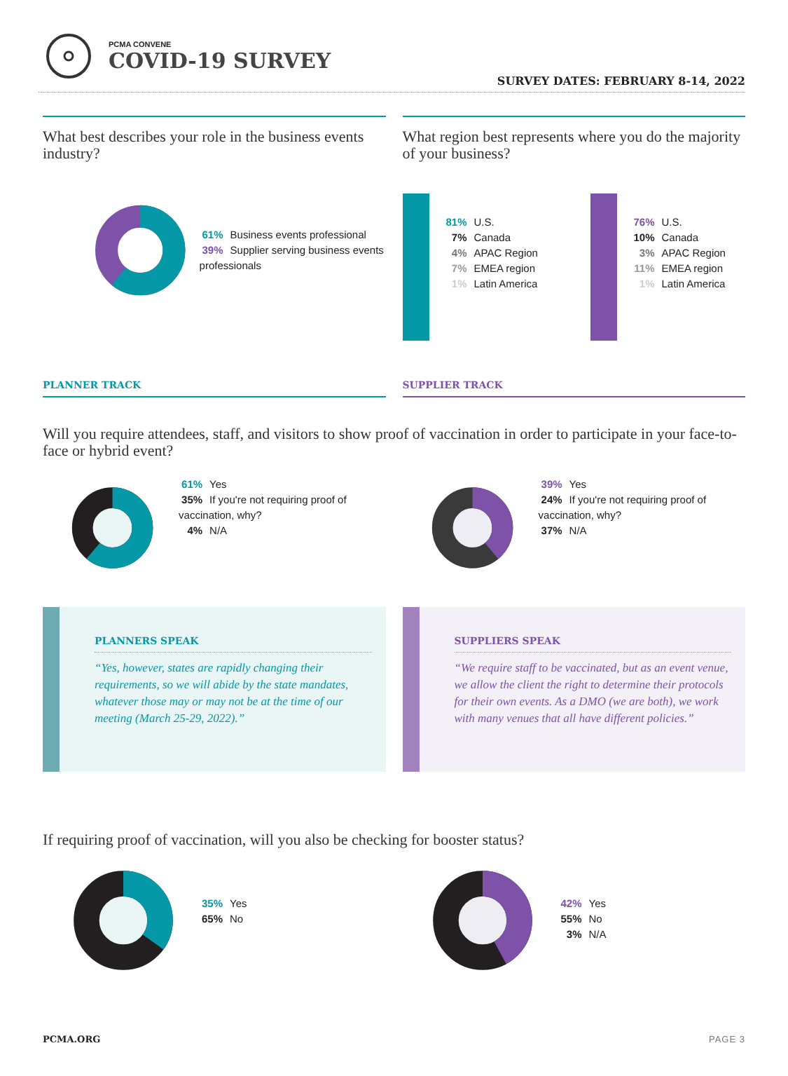PCMA CONVENE
COVID-19 SURVEY
SURVEY DATES: FEBRUARY 8-14, 2022
What best describes your role in the business events industry?
61% Business events professional
39% Supplier serving business events professionals
What region best represents where you do the majority of your business?
81% U.S.
7% Canada
4% APAC Region
7% EMEA region
1% Latin America
76% U.S.
10% Canada
3% APAC Region
11% EMEA region
1% Latin America
PLANNER TRACK SUPPLIER TRACK
Will you require attendees, staff, and visitors to show proof of vaccination in order to participate in your face-to-face or hybrid event?
61% Yes
35% If you're not requiring proof of vaccination, why?
4% N/A
39% Yes
24% If you're not requiring proof of vaccination, why?
37% N/A
PLANNERS SPEAK
“Yes, however, states are rapidly changing their requirements, so we will abide by the state mandates, whatever those may or may not be at the time of our meeting (March 25-29, 2022).”
SUPPLIERS SPEAK
“We require staff to be vaccinated, but as an event venue, we allow the client the right to determine their protocols for their own events. As a DMO (we are both), we work with many venues that all have different policies.”
If requiring proof of vaccination, will you also be checking for booster status?
35% Yes
65% No
42% Yes
55% No
3% N/A
PCMA.ORG PAGE 3